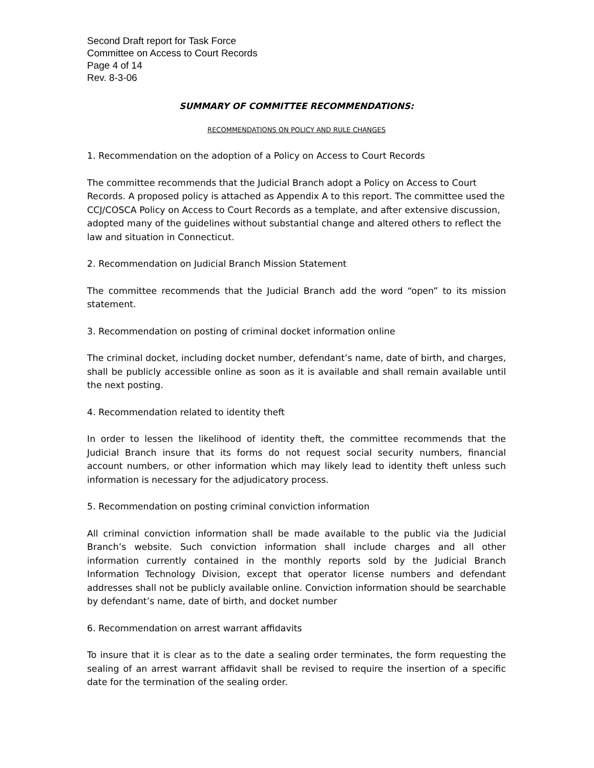Second Draft report for Task Force
Committee on Access to Court Records
Page 4 of 14
Rev. 8-3-06
SUMMARY OF COMMITTEE RECOMMENDATIONS:
RECOMMENDATIONS ON POLICY AND RULE CHANGES
1. Recommendation on the adoption of a Policy on Access to Court Records
The committee recommends that the Judicial Branch adopt a Policy on Access to Court Records. A proposed policy is attached as Appendix A to this report. The committee used the CCJ/COSCA Policy on Access to Court Records as a template, and after extensive discussion, adopted many of the guidelines without substantial change and altered others to reflect the law and situation in Connecticut.
2. Recommendation on Judicial Branch Mission Statement
The committee recommends that the Judicial Branch add the word “open” to its mission statement.
3. Recommendation on posting of criminal docket information online
The criminal docket, including docket number, defendant’s name, date of birth, and charges, shall be publicly accessible online as soon as it is available and shall remain available until the next posting.
4. Recommendation related to identity theft
In order to lessen the likelihood of identity theft, the committee recommends that the Judicial Branch insure that its forms do not request social security numbers, financial account numbers, or other information which may likely lead to identity theft unless such information is necessary for the adjudicatory process.
5. Recommendation on posting criminal conviction information
All criminal conviction information shall be made available to the public via the Judicial Branch’s website. Such conviction information shall include charges and all other information currently contained in the monthly reports sold by the Judicial Branch Information Technology Division, except that operator license numbers and defendant addresses shall not be publicly available online. Conviction information should be searchable by defendant’s name, date of birth, and docket number
6. Recommendation on arrest warrant affidavits
To insure that it is clear as to the date a sealing order terminates, the form requesting the sealing of an arrest warrant affidavit shall be revised to require the insertion of a specific date for the termination of the sealing order.